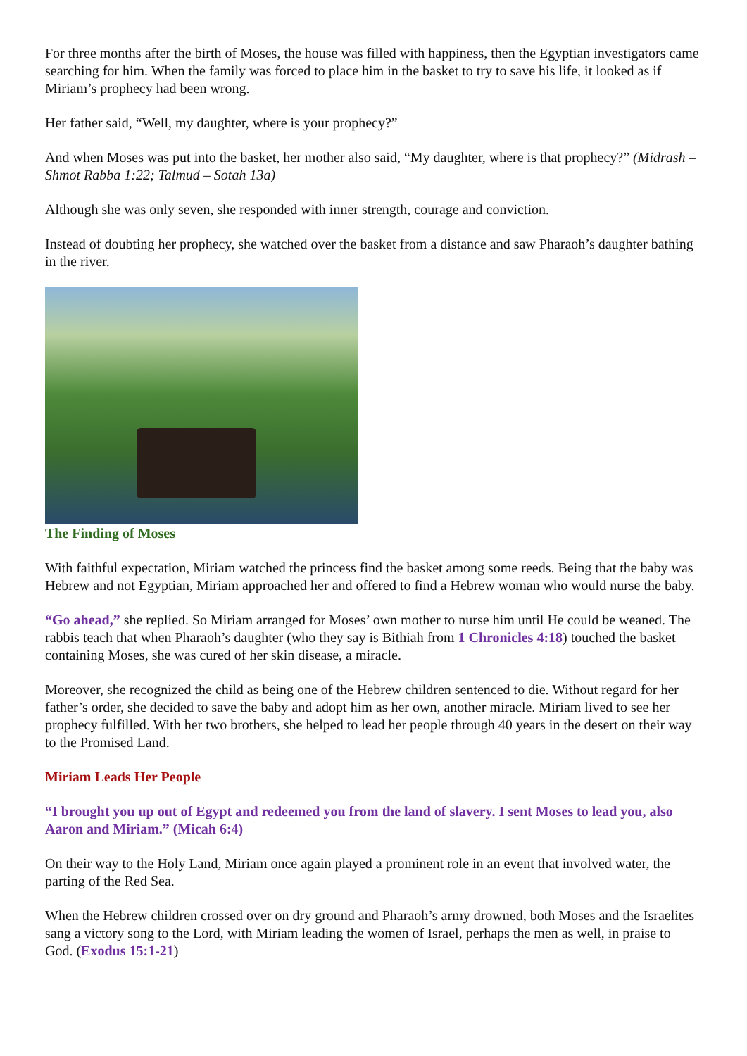For three months after the birth of Moses, the house was filled with happiness, then the Egyptian investigators came searching for him. When the family was forced to place him in the basket to try to save his life, it looked as if Miriam’s prophecy had been wrong.
Her father said, “Well, my daughter, where is your prophecy?”
And when Moses was put into the basket, her mother also said, “My daughter, where is that prophecy?” (Midrash – Shmot Rabba 1:22; Talmud – Sotah 13a)
Although she was only seven, she responded with inner strength, courage and conviction.
Instead of doubting her prophecy, she watched over the basket from a distance and saw Pharaoh’s daughter bathing in the river.
The Finding of Moses
With faithful expectation, Miriam watched the princess find the basket among some reeds. Being that the baby was Hebrew and not Egyptian, Miriam approached her and offered to find a Hebrew woman who would nurse the baby.
“Go ahead,” she replied. So Miriam arranged for Moses’ own mother to nurse him until He could be weaned. The rabbis teach that when Pharaoh’s daughter (who they say is Bithiah from 1 Chronicles 4:18) touched the basket containing Moses, she was cured of her skin disease, a miracle.
Moreover, she recognized the child as being one of the Hebrew children sentenced to die. Without regard for her father’s order, she decided to save the baby and adopt him as her own, another miracle. Miriam lived to see her prophecy fulfilled. With her two brothers, she helped to lead her people through 40 years in the desert on their way to the Promised Land.
Miriam Leads Her People
“I brought you up out of Egypt and redeemed you from the land of slavery. I sent Moses to lead you, also Aaron and Miriam.” (Micah 6:4)
On their way to the Holy Land, Miriam once again played a prominent role in an event that involved water, the parting of the Red Sea.
When the Hebrew children crossed over on dry ground and Pharaoh’s army drowned, both Moses and the Israelites sang a victory song to the Lord, with Miriam leading the women of Israel, perhaps the men as well, in praise to God. (Exodus 15:1-21)